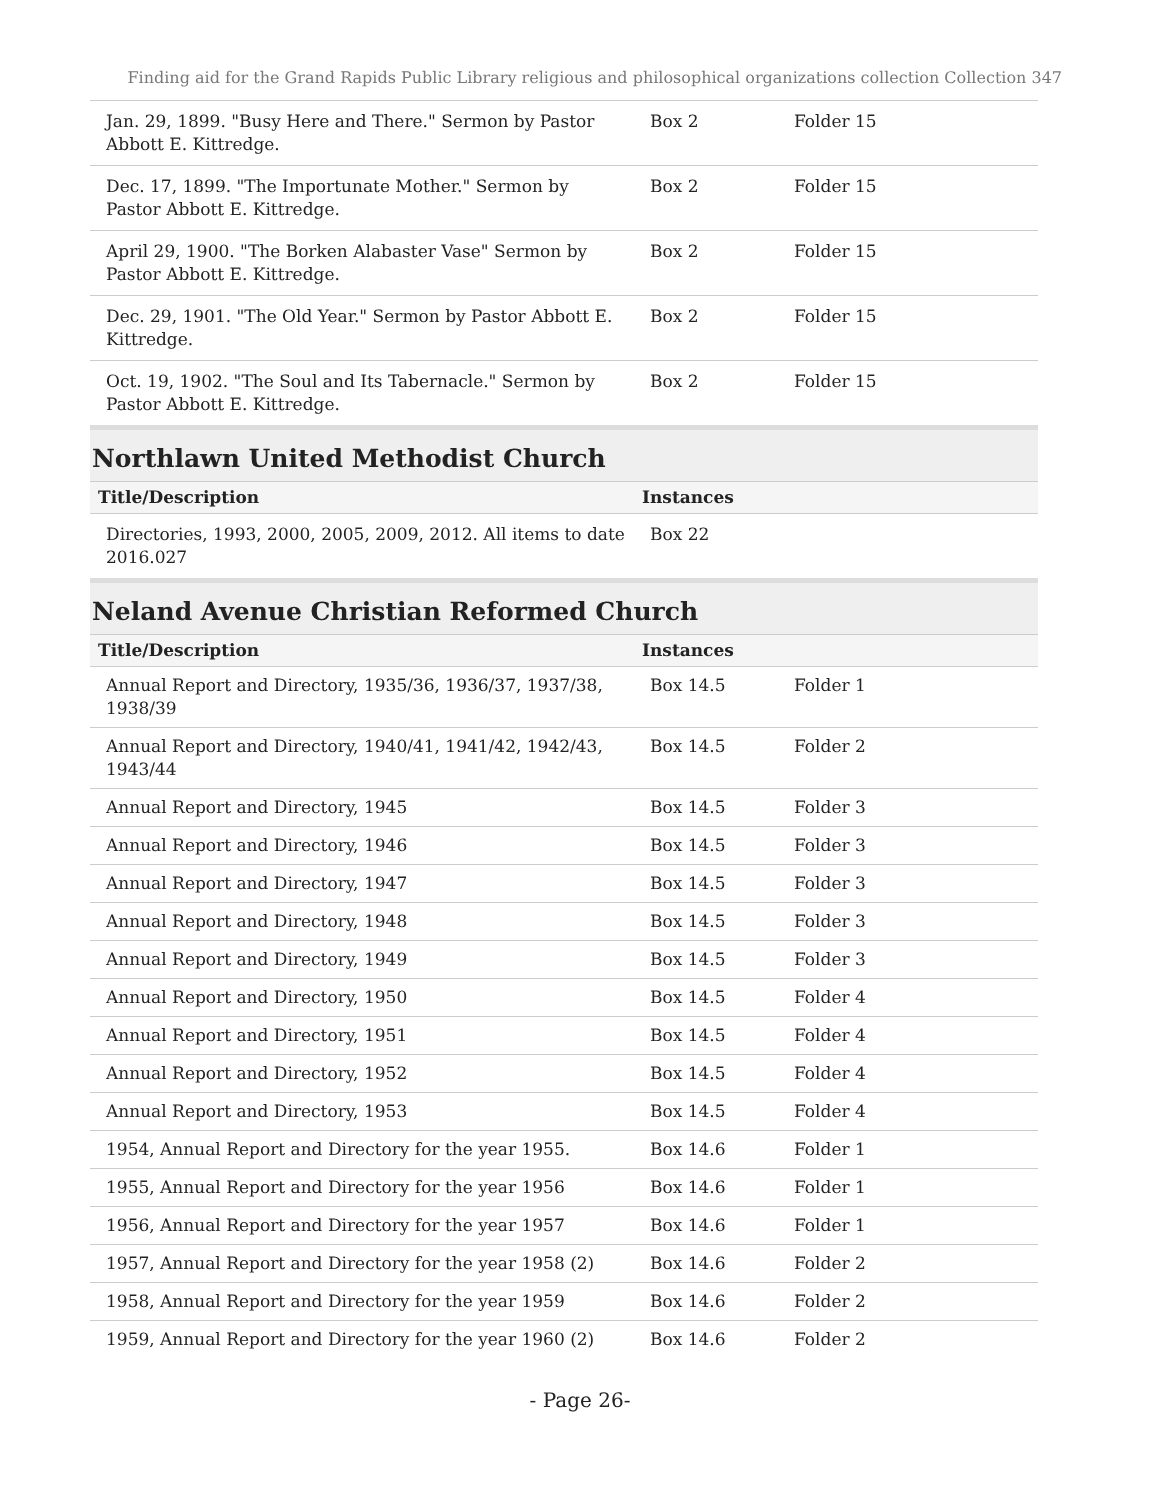Finding aid for the Grand Rapids Public Library religious and philosophical organizations collection Collection 347
| Jan. 29, 1899. "Busy Here and There." Sermon by Pastor Abbott E. Kittredge. | Box 2 | Folder 15 |
| Dec. 17, 1899. "The Importunate Mother." Sermon by Pastor Abbott E. Kittredge. | Box 2 | Folder 15 |
| April 29, 1900. "The Borken Alabaster Vase" Sermon by Pastor Abbott E. Kittredge. | Box 2 | Folder 15 |
| Dec. 29, 1901. "The Old Year." Sermon by Pastor Abbott E. Kittredge. | Box 2 | Folder 15 |
| Oct. 19, 1902. "The Soul and Its Tabernacle." Sermon by Pastor Abbott E. Kittredge. | Box 2 | Folder 15 |
Northlawn United Methodist Church
| Title/Description | Instances | |
| --- | --- | --- |
| Directories, 1993, 2000, 2005, 2009, 2012. All items to date 2016.027 | Box 22 | |
Neland Avenue Christian Reformed Church
| Title/Description | Instances | |
| --- | --- | --- |
| Annual Report and Directory, 1935/36, 1936/37, 1937/38, 1938/39 | Box 14.5 | Folder 1 |
| Annual Report and Directory, 1940/41, 1941/42, 1942/43, 1943/44 | Box 14.5 | Folder 2 |
| Annual Report and Directory, 1945 | Box 14.5 | Folder 3 |
| Annual Report and Directory, 1946 | Box 14.5 | Folder 3 |
| Annual Report and Directory, 1947 | Box 14.5 | Folder 3 |
| Annual Report and Directory, 1948 | Box 14.5 | Folder 3 |
| Annual Report and Directory, 1949 | Box 14.5 | Folder 3 |
| Annual Report and Directory, 1950 | Box 14.5 | Folder 4 |
| Annual Report and Directory, 1951 | Box 14.5 | Folder 4 |
| Annual Report and Directory, 1952 | Box 14.5 | Folder 4 |
| Annual Report and Directory, 1953 | Box 14.5 | Folder 4 |
| 1954, Annual Report and Directory for the year 1955. | Box 14.6 | Folder 1 |
| 1955, Annual Report and Directory for the year 1956 | Box 14.6 | Folder 1 |
| 1956, Annual Report and Directory for the year 1957 | Box 14.6 | Folder 1 |
| 1957, Annual Report and Directory for the year 1958 (2) | Box 14.6 | Folder 2 |
| 1958, Annual Report and Directory for the year 1959 | Box 14.6 | Folder 2 |
| 1959, Annual Report and Directory for the year 1960 (2) | Box 14.6 | Folder 2 |
- Page 26-